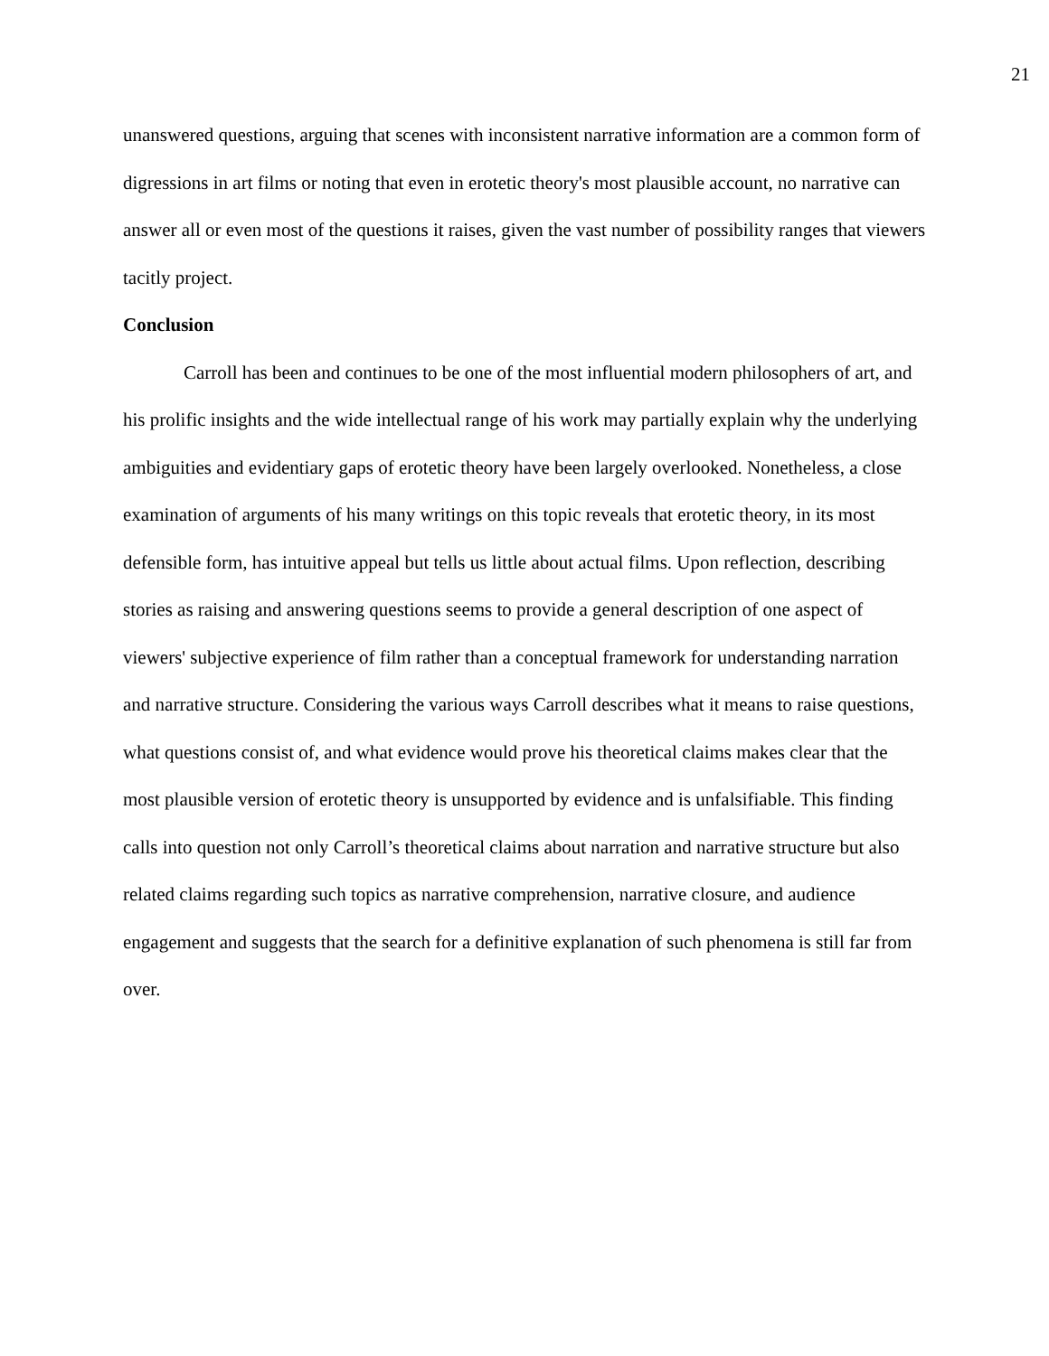21
unanswered questions, arguing that scenes with inconsistent narrative information are a common form of digressions in art films or noting that even in erotetic theory's most plausible account, no narrative can answer all or even most of the questions it raises, given the vast number of possibility ranges that viewers tacitly project.
Conclusion
Carroll has been and continues to be one of the most influential modern philosophers of art, and his prolific insights and the wide intellectual range of his work may partially explain why the underlying ambiguities and evidentiary gaps of erotetic theory have been largely overlooked. Nonetheless, a close examination of arguments of his many writings on this topic reveals that erotetic theory, in its most defensible form, has intuitive appeal but tells us little about actual films. Upon reflection, describing stories as raising and answering questions seems to provide a general description of one aspect of viewers' subjective experience of film rather than a conceptual framework for understanding narration and narrative structure. Considering the various ways Carroll describes what it means to raise questions, what questions consist of, and what evidence would prove his theoretical claims makes clear that the most plausible version of erotetic theory is unsupported by evidence and is unfalsifiable. This finding calls into question not only Carroll’s theoretical claims about narration and narrative structure but also related claims regarding such topics as narrative comprehension, narrative closure, and audience engagement and suggests that the search for a definitive explanation of such phenomena is still far from over.